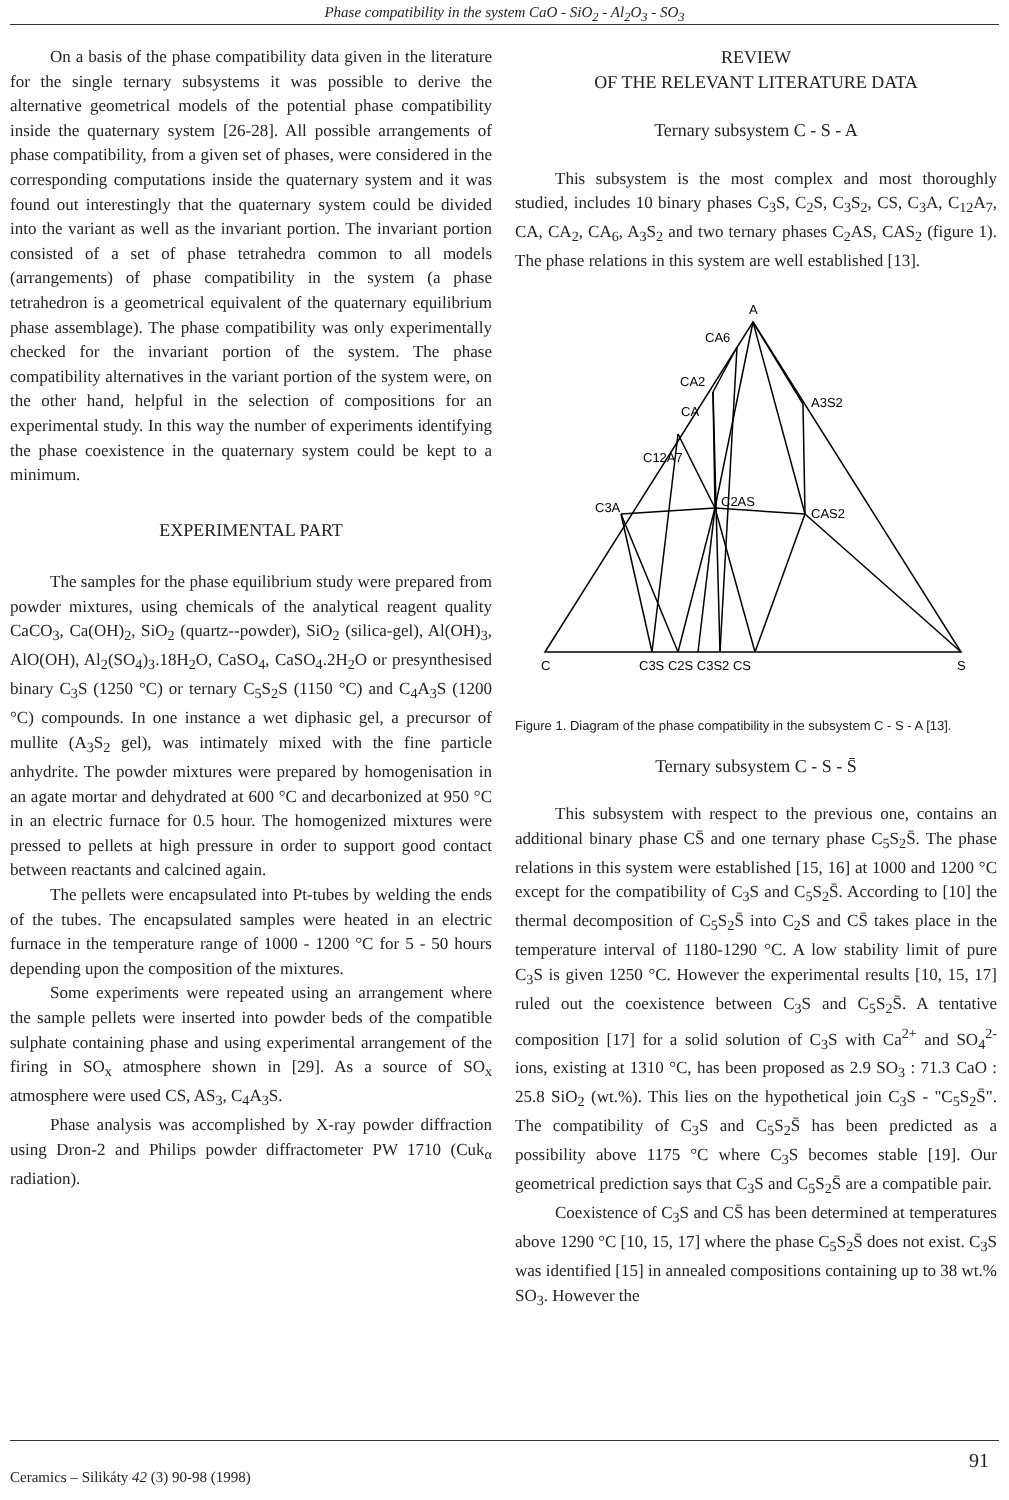Phase compatibility in the system CaO - SiO<sub>2</sub> - Al<sub>2</sub>O<sub>3</sub> - SO<sub>3</sub>
On a basis of the phase compatibility data given in the literature for the single ternary subsystems it was possible to derive the alternative geometrical models of the potential phase compatibility inside the quaternary system [26-28]. All possible arrangements of phase compatibility, from a given set of phases, were considered in the corresponding computations inside the quaternary system and it was found out interestingly that the quaternary system could be divided into the variant as well as the invariant portion. The invariant portion consisted of a set of phase tetrahedra common to all models (arrangements) of phase compatibility in the system (a phase tetrahedron is a geometrical equivalent of the quaternary equilibrium phase assemblage). The phase compatibility was only experimentally checked for the invariant portion of the system. The phase compatibility alternatives in the variant portion of the system were, on the other hand, helpful in the selection of compositions for an experimental study. In this way the number of experiments identifying the phase coexistence in the quaternary system could be kept to a minimum.
EXPERIMENTAL PART
The samples for the phase equilibrium study were prepared from powder mixtures, using chemicals of the analytical reagent quality CaCO<sub>3</sub>, Ca(OH)<sub>2</sub>, SiO<sub>2</sub> (quartz--powder), SiO<sub>2</sub> (silica-gel), Al(OH)<sub>3</sub>, AlO(OH), Al<sub>2</sub>(SO<sub>4</sub>)<sub>3</sub>.18H<sub>2</sub>O, CaSO<sub>4</sub>, CaSO<sub>4</sub>.2H<sub>2</sub>O or presynthesised binary C<sub>3</sub>S (1250 °C) or ternary C<sub>5</sub>S<sub>2</sub>S (1150 °C) and C<sub>4</sub>A<sub>3</sub>S (1200 °C) compounds. In one instance a wet diphasic gel, a precursor of mullite (A<sub>3</sub>S<sub>2</sub> gel), was intimately mixed with the fine particle anhydrite. The powder mixtures were prepared by homogenisation in an agate mortar and dehydrated at 600 °C and decarbonized at 950 °C in an electric furnace for 0.5 hour. The homogenized mixtures were pressed to pellets at high pressure in order to support good contact between reactants and calcined again.
The pellets were encapsulated into Pt-tubes by welding the ends of the tubes. The encapsulated samples were heated in an electric furnace in the temperature range of 1000 - 1200 °C for 5 - 50 hours depending upon the composition of the mixtures.
Some experiments were repeated using an arrangement where the sample pellets were inserted into powder beds of the compatible sulphate containing phase and using experimental arrangement of the firing in SO<sub>x</sub> atmosphere shown in [29]. As a source of SO<sub>x</sub> atmosphere were used CS, AS<sub>3</sub>, C<sub>4</sub>A<sub>3</sub>S.
Phase analysis was accomplished by X-ray powder diffraction using Dron-2 and Philips powder diffractometer PW 1710 (Cuk<sub>α</sub> radiation).
REVIEW
OF THE RELEVANT LITERATURE DATA
Ternary subsystem C - S - A
This subsystem is the most complex and most thoroughly studied, includes 10 binary phases C<sub>3</sub>S, C<sub>2</sub>S, C<sub>3</sub>S<sub>2</sub>, CS, C<sub>3</sub>A, C<sub>12</sub>A<sub>7</sub>, CA, CA<sub>2</sub>, CA<sub>6</sub>, A<sub>3</sub>S<sub>2</sub> and two ternary phases C<sub>2</sub>AS, CAS<sub>2</sub> (figure 1). The phase relations in this system are well established [13].
A
CA6
CA2
A3S2
CA
C12A7
C3A
C2AS
CAS2
C
C3S C2S C3S2 CS
S
Figure 1. Diagram of the phase compatibility in the subsystem C - S - A [13].
Ternary subsystem C - S - S̄
This subsystem with respect to the previous one, contains an additional binary phase CS̄ and one ternary phase C<sub>5</sub>S<sub>2</sub>S̄. The phase relations in this system were established [15, 16] at 1000 and 1200 °C except for the compatibility of C<sub>3</sub>S and C<sub>5</sub>S<sub>2</sub>S̄. According to [10] the thermal decomposition of C<sub>5</sub>S<sub>2</sub>S̄ into C<sub>2</sub>S and CS̄ takes place in the temperature interval of 1180-1290 °C. A low stability limit of pure C<sub>3</sub>S is given 1250 °C. However the experimental results [10, 15, 17] ruled out the coexistence between C<sub>3</sub>S and C<sub>5</sub>S<sub>2</sub>S̄. A tentative composition [17] for a solid solution of C<sub>3</sub>S with Ca<sup>2+</sup> and SO<sub>4</sub><sup>2-</sup> ions, existing at 1310 °C, has been proposed as 2.9 SO<sub>3</sub> : 71.3 CaO : 25.8 SiO<sub>2</sub> (wt.%). This lies on the hypothetical join C<sub>3</sub>S - "C<sub>5</sub>S<sub>2</sub>S̄". The compatibility of C<sub>3</sub>S and C<sub>5</sub>S<sub>2</sub>S̄ has been predicted as a possibility above 1175 °C where C<sub>3</sub>S becomes stable [19]. Our geometrical prediction says that C<sub>3</sub>S and C<sub>5</sub>S<sub>2</sub>S̄ are a compatible pair.
Coexistence of C<sub>3</sub>S and CS̄ has been determined at temperatures above 1290 °C [10, 15, 17] where the phase C<sub>5</sub>S<sub>2</sub>S̄ does not exist. C<sub>3</sub>S was identified [15] in annealed compositions containing up to 38 wt.% SO<sub>3</sub>. However the
Ceramics – Silikáty 42 (3) 90-98 (1998) 91